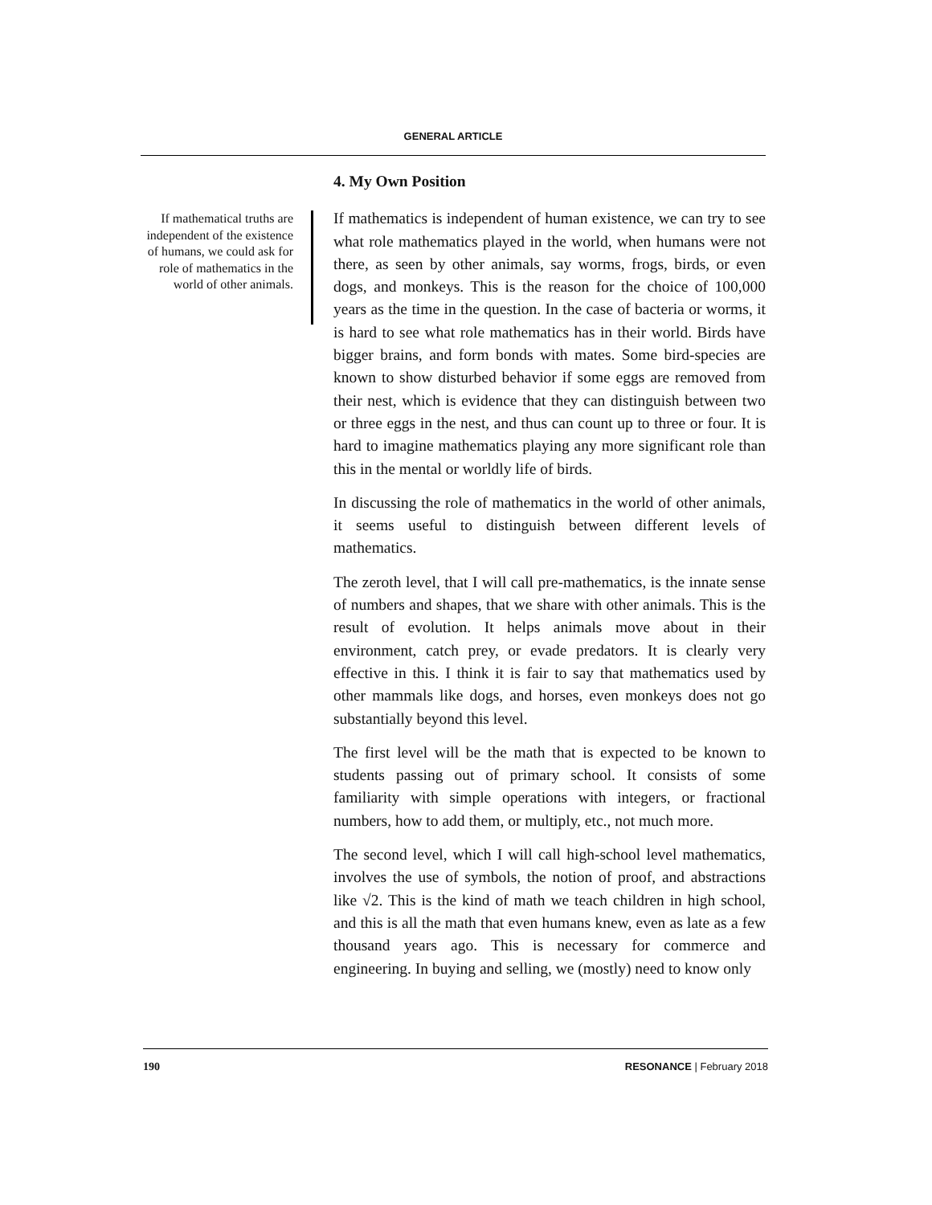GENERAL ARTICLE
If mathematical truths are independent of the existence of humans, we could ask for role of mathematics in the world of other animals.
4. My Own Position
If mathematics is independent of human existence, we can try to see what role mathematics played in the world, when humans were not there, as seen by other animals, say worms, frogs, birds, or even dogs, and monkeys. This is the reason for the choice of 100,000 years as the time in the question. In the case of bacteria or worms, it is hard to see what role mathematics has in their world. Birds have bigger brains, and form bonds with mates. Some bird-species are known to show disturbed behavior if some eggs are removed from their nest, which is evidence that they can distinguish between two or three eggs in the nest, and thus can count up to three or four. It is hard to imagine mathematics playing any more significant role than this in the mental or worldly life of birds.
In discussing the role of mathematics in the world of other animals, it seems useful to distinguish between different levels of mathematics.
The zeroth level, that I will call pre-mathematics, is the innate sense of numbers and shapes, that we share with other animals. This is the result of evolution. It helps animals move about in their environment, catch prey, or evade predators. It is clearly very effective in this. I think it is fair to say that mathematics used by other mammals like dogs, and horses, even monkeys does not go substantially beyond this level.
The first level will be the math that is expected to be known to students passing out of primary school. It consists of some familiarity with simple operations with integers, or fractional numbers, how to add them, or multiply, etc., not much more.
The second level, which I will call high-school level mathematics, involves the use of symbols, the notion of proof, and abstractions like √2. This is the kind of math we teach children in high school, and this is all the math that even humans knew, even as late as a few thousand years ago. This is necessary for commerce and engineering. In buying and selling, we (mostly) need to know only
190 RESONANCE | February 2018